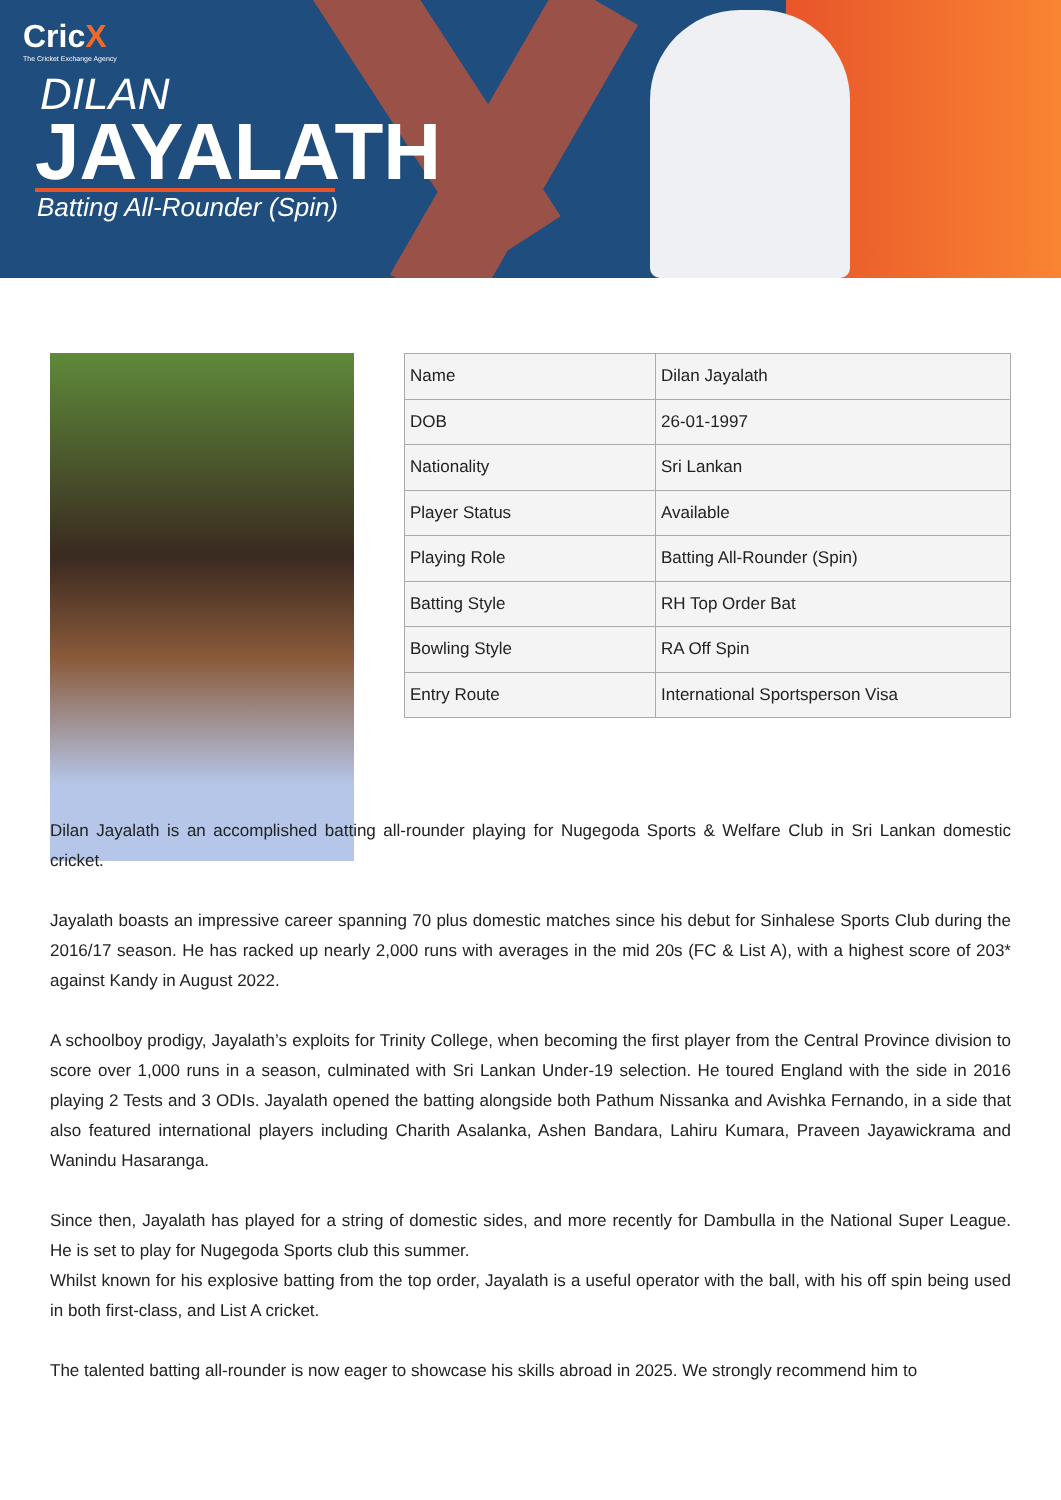CricX
The Cricket Exchange Agency
DILAN
JAYALATH
Batting All-Rounder (Spin)
| Name | Dilan Jayalath |
| DOB | 26-01-1997 |
| Nationality | Sri Lankan |
| Player Status | Available |
| Playing Role | Batting All-Rounder (Spin) |
| Batting Style | RH Top Order Bat |
| Bowling Style | RA Off Spin |
| Entry Route | International Sportsperson Visa |
Dilan Jayalath is an accomplished batting all-rounder playing for Nugegoda Sports & Welfare Club in Sri Lankan domestic cricket.
Jayalath boasts an impressive career spanning 70 plus domestic matches since his debut for Sinhalese Sports Club during the 2016/17 season. He has racked up nearly 2,000 runs with averages in the mid 20s (FC & List A), with a highest score of 203* against Kandy in August 2022.
A schoolboy prodigy, Jayalath’s exploits for Trinity College, when becoming the first player from the Central Province division to score over 1,000 runs in a season, culminated with Sri Lankan Under-19 selection. He toured England with the side in 2016 playing 2 Tests and 3 ODIs. Jayalath opened the batting alongside both Pathum Nissanka and Avishka Fernando, in a side that also featured international players including Charith Asalanka, Ashen Bandara, Lahiru Kumara, Praveen Jayawickrama and Wanindu Hasaranga.
Since then, Jayalath has played for a string of domestic sides, and more recently for Dambulla in the National Super League. He is set to play for Nugegoda Sports club this summer.
Whilst known for his explosive batting from the top order, Jayalath is a useful operator with the ball, with his off spin being used in both first-class, and List A cricket.
The talented batting all-rounder is now eager to showcase his skills abroad in 2025. We strongly recommend him to